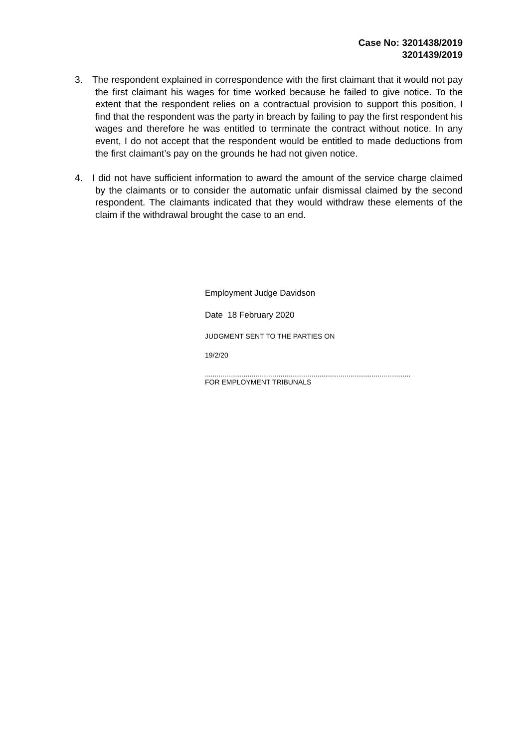Case No: 3201438/2019
3201439/2019
3. The respondent explained in correspondence with the first claimant that it would not pay the first claimant his wages for time worked because he failed to give notice. To the extent that the respondent relies on a contractual provision to support this position, I find that the respondent was the party in breach by failing to pay the first respondent his wages and therefore he was entitled to terminate the contract without notice. In any event, I do not accept that the respondent would be entitled to made deductions from the first claimant’s pay on the grounds he had not given notice.
4. I did not have sufficient information to award the amount of the service charge claimed by the claimants or to consider the automatic unfair dismissal claimed by the second respondent. The claimants indicated that they would withdraw these elements of the claim if the withdrawal brought the case to an end.
Employment Judge Davidson
Date 18 February 2020
JUDGMENT SENT TO THE PARTIES ON
19/2/20
..........................................................................................................
FOR EMPLOYMENT TRIBUNALS